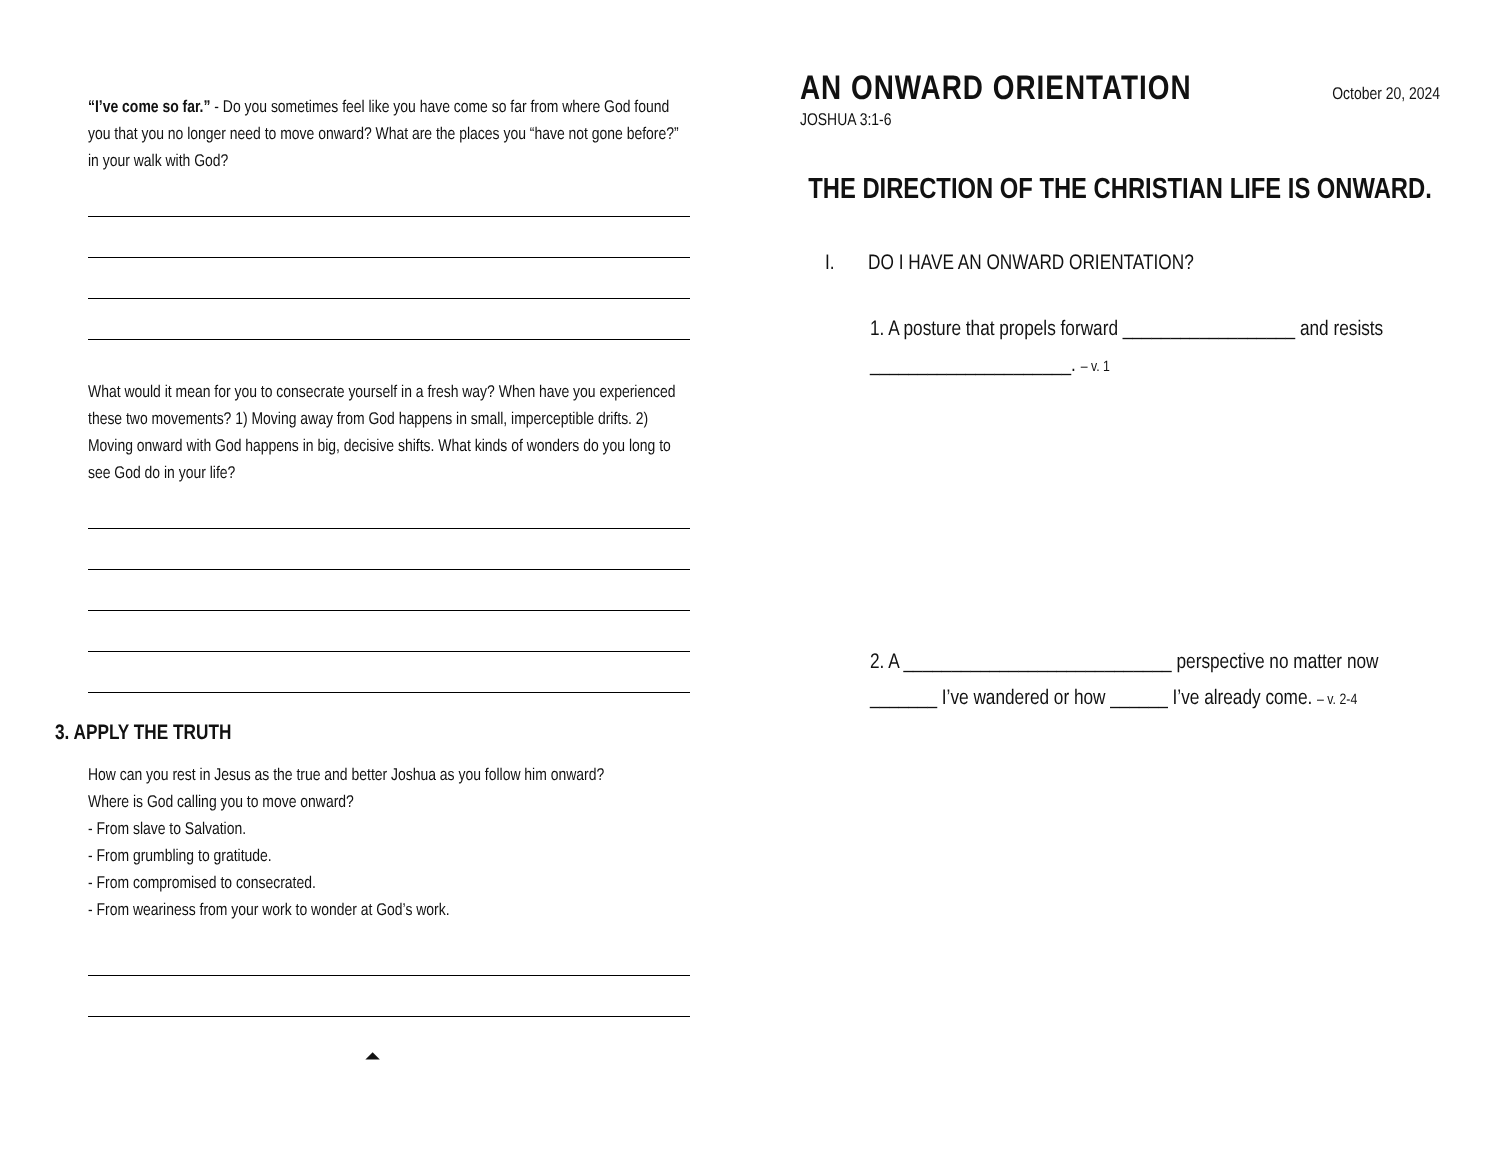“I’ve come so far.” - Do you sometimes feel like you have come so far from where God found you that you no longer need to move onward? What are the places you “have not gone before?” in your walk with God?
What would it mean for you to consecrate yourself in a fresh way? When have you experienced these two movements? 1) Moving away from God happens in small, imperceptible drifts. 2) Moving onward with God happens in big, decisive shifts. What kinds of wonders do you long to see God do in your life?
3. APPLY THE TRUTH
How can you rest in Jesus as the true and better Joshua as you follow him onward?
Where is God calling you to move onward?
- From slave to Salvation.
- From grumbling to gratitude.
- From compromised to consecrated.
- From weariness from your work to wonder at God’s work.
⏶
AN ONWARD ORIENTATION
October 20, 2024
JOSHUA 3:1-6
THE DIRECTION OF THE CHRISTIAN LIFE IS ONWARD.
I. DO I HAVE AN ONWARD ORIENTATION?
1. A posture that propels forward __________________ and resists
_____________________. – v. 1
2. A ____________________________ perspective no matter now
_______ I’ve wandered or how ______ I’ve already come. – v. 2-4